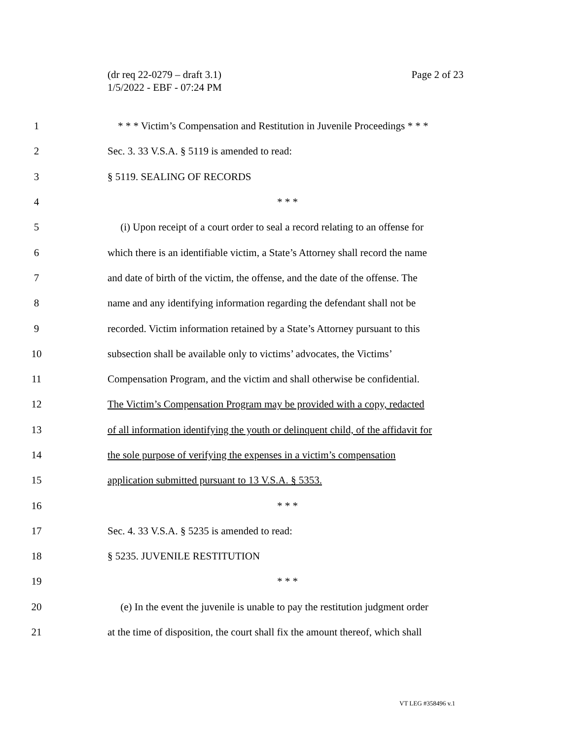(dr req 22-0279 – draft 3.1)
1/5/2022 - EBF - 07:24 PM
Page 2 of 23
1 * * * Victim’s Compensation and Restitution in Juvenile Proceedings * * *
2 Sec. 3. 33 V.S.A. § 5119 is amended to read:
3 § 5119. SEALING OF RECORDS
4 * * *
5 (i) Upon receipt of a court order to seal a record relating to an offense for
6 which there is an identifiable victim, a State’s Attorney shall record the name
7 and date of birth of the victim, the offense, and the date of the offense. The
8 name and any identifying information regarding the defendant shall not be
9 recorded. Victim information retained by a State’s Attorney pursuant to this
10 subsection shall be available only to victims’ advocates, the Victims’
11 Compensation Program, and the victim and shall otherwise be confidential.
12 The Victim’s Compensation Program may be provided with a copy, redacted
13 of all information identifying the youth or delinquent child, of the affidavit for
14 the sole purpose of verifying the expenses in a victim’s compensation
15 application submitted pursuant to 13 V.S.A. § 5353.
16 * * *
17 Sec. 4. 33 V.S.A. § 5235 is amended to read:
18 § 5235. JUVENILE RESTITUTION
19 * * *
20 (e) In the event the juvenile is unable to pay the restitution judgment order
21 at the time of disposition, the court shall fix the amount thereof, which shall
VT LEG #358496 v.1